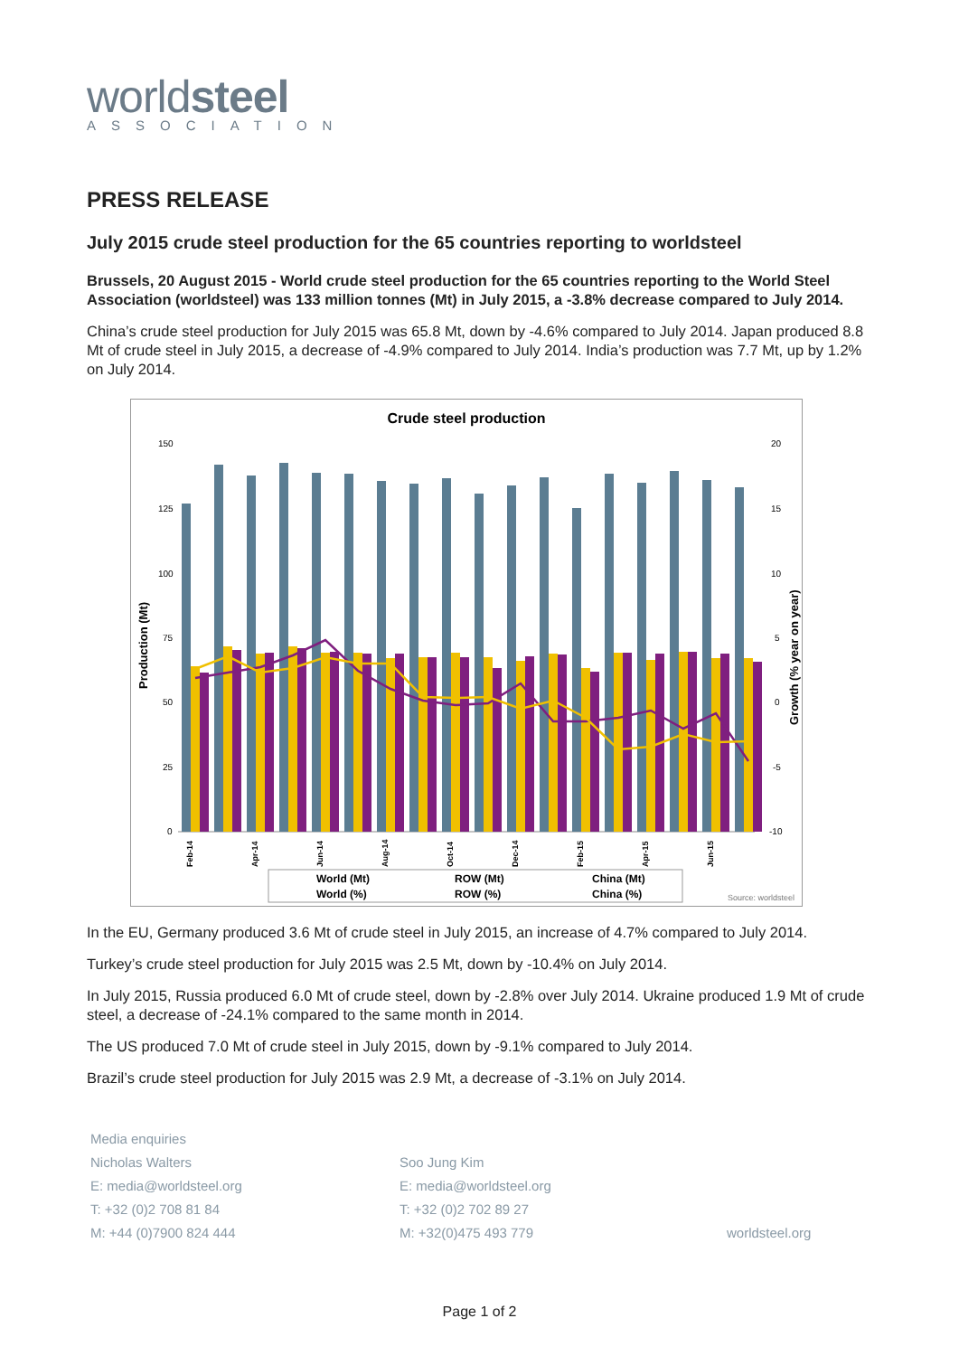worldsteel
ASSOCIATION
PRESS RELEASE
July 2015 crude steel production for the 65 countries reporting to worldsteel
Brussels, 20 August 2015 - World crude steel production for the 65 countries reporting to the World Steel Association (worldsteel) was 133 million tonnes (Mt) in July 2015, a -3.8% decrease compared to July 2014.
China’s crude steel production for July 2015 was 65.8 Mt, down by -4.6% compared to July 2014. Japan produced 8.8 Mt of crude steel in July 2015, a decrease of -4.9% compared to July 2014. India’s production was 7.7 Mt, up by 1.2% on July 2014.
Crude steel production
150
125
100
75
50
25
0
20
15
10
5
0
-5
-10
Production (Mt)
Growth (% year on year)
Feb-14
Apr-14
Jun-14
Aug-14
Oct-14
Dec-14
Feb-15
Apr-15
Jun-15
World (Mt)
ROW (Mt)
China (Mt)
World (%)
ROW (%)
China (%)
Source: worldsteel
In the EU, Germany produced 3.6 Mt of crude steel in July 2015, an increase of 4.7% compared to July 2014.
Turkey’s crude steel production for July 2015 was 2.5 Mt, down by -10.4% on July 2014.
In July 2015, Russia produced 6.0 Mt of crude steel, down by -2.8% over July 2014. Ukraine produced 1.9 Mt of crude steel, a decrease of -24.1% compared to the same month in 2014.
The US produced 7.0 Mt of crude steel in July 2015, down by -9.1% compared to July 2014.
Brazil’s crude steel production for July 2015 was 2.9 Mt, a decrease of -3.1% on July 2014.
Media enquiries
Nicholas Walters
E: media@worldsteel.org
T: +32 (0)2 708 81 84
M: +44 (0)7900 824 444
Soo Jung Kim
E: media@worldsteel.org
T: +32 (0)2 702 89 27
M: +32(0)475 493 779
worldsteel.org
Page 1 of 2